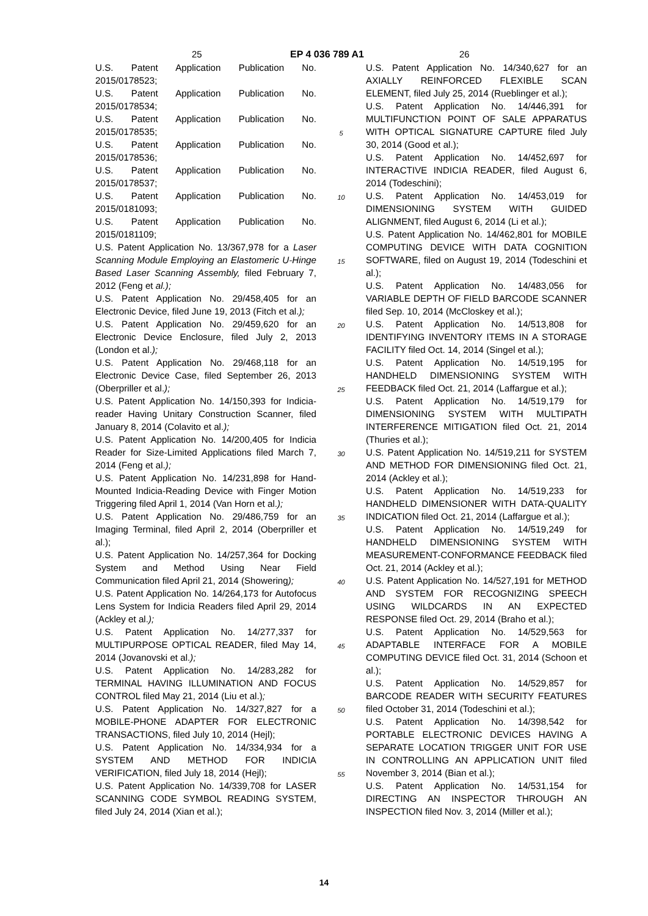25 EP 4 036 789 A1 26
U.S. Patent Application Publication No. 2015/0178523;
U.S. Patent Application Publication No. 2015/0178534;
U.S. Patent Application Publication No. 2015/0178535;
U.S. Patent Application Publication No. 2015/0178536;
U.S. Patent Application Publication No. 2015/0178537;
U.S. Patent Application Publication No. 2015/0181093;
U.S. Patent Application Publication No. 2015/0181109;
U.S. Patent Application No. 13/367,978 for a Laser Scanning Module Employing an Elastomeric U-Hinge Based Laser Scanning Assembly, filed February 7, 2012 (Feng et al.);
U.S. Patent Application No. 29/458,405 for an Electronic Device, filed June 19, 2013 (Fitch et al.);
U.S. Patent Application No. 29/459,620 for an Electronic Device Enclosure, filed July 2, 2013 (London et al.);
U.S. Patent Application No. 29/468,118 for an Electronic Device Case, filed September 26, 2013 (Oberpriller et al.);
U.S. Patent Application No. 14/150,393 for Indicia-reader Having Unitary Construction Scanner, filed January 8, 2014 (Colavito et al.);
U.S. Patent Application No. 14/200,405 for Indicia Reader for Size-Limited Applications filed March 7, 2014 (Feng et al.);
U.S. Patent Application No. 14/231,898 for Hand-Mounted Indicia-Reading Device with Finger Motion Triggering filed April 1, 2014 (Van Horn et al.);
U.S. Patent Application No. 29/486,759 for an Imaging Terminal, filed April 2, 2014 (Oberpriller et al.);
U.S. Patent Application No. 14/257,364 for Docking System and Method Using Near Field Communication filed April 21, 2014 (Showering);
U.S. Patent Application No. 14/264,173 for Autofocus Lens System for Indicia Readers filed April 29, 2014 (Ackley et al.);
U.S. Patent Application No. 14/277,337 for MULTIPURPOSE OPTICAL READER, filed May 14, 2014 (Jovanovski et al.);
U.S. Patent Application No. 14/283,282 for TERMINAL HAVING ILLUMINATION AND FOCUS CONTROL filed May 21, 2014 (Liu et al.);
U.S. Patent Application No. 14/327,827 for a MOBILE-PHONE ADAPTER FOR ELECTRONIC TRANSACTIONS, filed July 10, 2014 (Hejl);
U.S. Patent Application No. 14/334,934 for a SYSTEM AND METHOD FOR INDICIA VERIFICATION, filed July 18, 2014 (Hejl);
U.S. Patent Application No. 14/339,708 for LASER SCANNING CODE SYMBOL READING SYSTEM, filed July 24, 2014 (Xian et al.);
5
10
15
20
25
30
35
40
45
50
55
U.S. Patent Application No. 14/340,627 for an AXIALLY REINFORCED FLEXIBLE SCAN ELEMENT, filed July 25, 2014 (Rueblinger et al.);
U.S. Patent Application No. 14/446,391 for MULTIFUNCTION POINT OF SALE APPARATUS WITH OPTICAL SIGNATURE CAPTURE filed July 30, 2014 (Good et al.);
U.S. Patent Application No. 14/452,697 for INTERACTIVE INDICIA READER, filed August 6, 2014 (Todeschini);
U.S. Patent Application No. 14/453,019 for DIMENSIONING SYSTEM WITH GUIDED ALIGNMENT, filed August 6, 2014 (Li et al.);
U.S. Patent Application No. 14/462,801 for MOBILE COMPUTING DEVICE WITH DATA COGNITION SOFTWARE, filed on August 19, 2014 (Todeschini et al.);
U.S. Patent Application No. 14/483,056 for VARIABLE DEPTH OF FIELD BARCODE SCANNER filed Sep. 10, 2014 (McCloskey et al.);
U.S. Patent Application No. 14/513,808 for IDENTIFYING INVENTORY ITEMS IN A STORAGE FACILITY filed Oct. 14, 2014 (Singel et al.);
U.S. Patent Application No. 14/519,195 for HANDHELD DIMENSIONING SYSTEM WITH FEEDBACK filed Oct. 21, 2014 (Laffargue et al.);
U.S. Patent Application No. 14/519,179 for DIMENSIONING SYSTEM WITH MULTIPATH INTERFERENCE MITIGATION filed Oct. 21, 2014 (Thuries et al.);
U.S. Patent Application No. 14/519,211 for SYSTEM AND METHOD FOR DIMENSIONING filed Oct. 21, 2014 (Ackley et al.);
U.S. Patent Application No. 14/519,233 for HANDHELD DIMENSIONER WITH DATA-QUALITY INDICATION filed Oct. 21, 2014 (Laffargue et al.);
U.S. Patent Application No. 14/519,249 for HANDHELD DIMENSIONING SYSTEM WITH MEASUREMENT-CONFORMANCE FEEDBACK filed Oct. 21, 2014 (Ackley et al.);
U.S. Patent Application No. 14/527,191 for METHOD AND SYSTEM FOR RECOGNIZING SPEECH USING WILDCARDS IN AN EXPECTED RESPONSE filed Oct. 29, 2014 (Braho et al.);
U.S. Patent Application No. 14/529,563 for ADAPTABLE INTERFACE FOR A MOBILE COMPUTING DEVICE filed Oct. 31, 2014 (Schoon et al.);
U.S. Patent Application No. 14/529,857 for BARCODE READER WITH SECURITY FEATURES filed October 31, 2014 (Todeschini et al.);
U.S. Patent Application No. 14/398,542 for PORTABLE ELECTRONIC DEVICES HAVING A SEPARATE LOCATION TRIGGER UNIT FOR USE IN CONTROLLING AN APPLICATION UNIT filed November 3, 2014 (Bian et al.);
U.S. Patent Application No. 14/531,154 for DIRECTING AN INSPECTOR THROUGH AN INSPECTION filed Nov. 3, 2014 (Miller et al.);
14